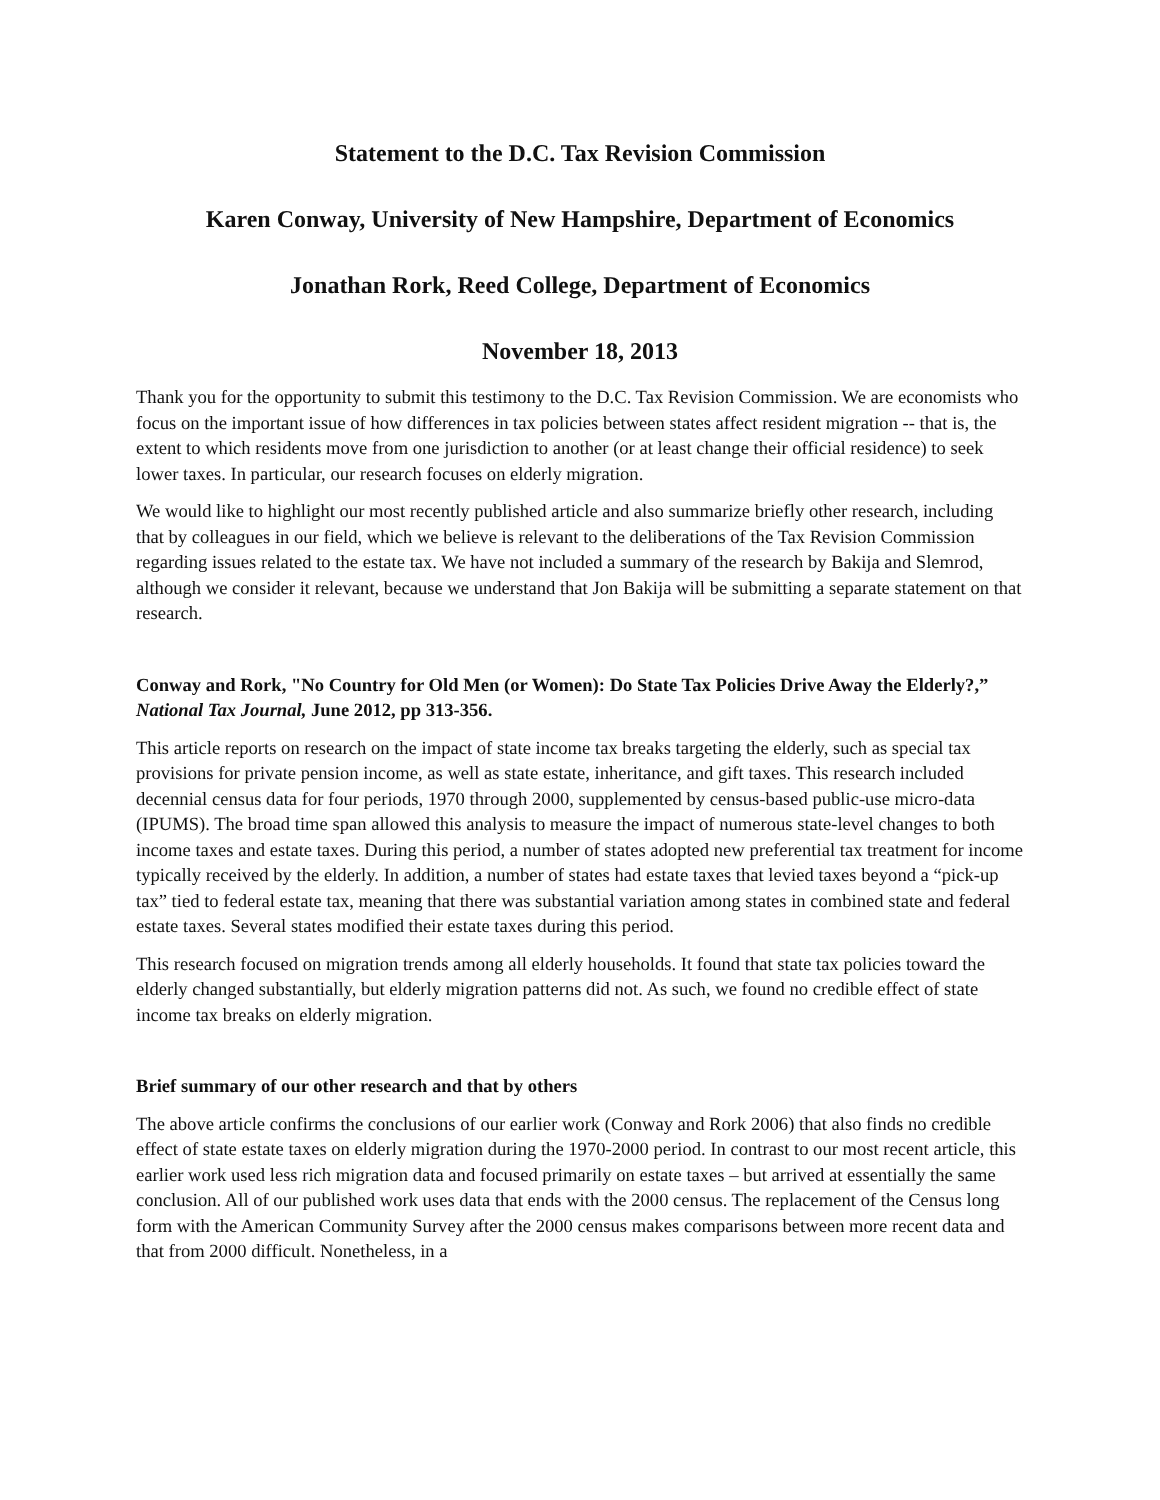Statement to the D.C. Tax Revision Commission
Karen Conway, University of New Hampshire, Department of Economics
Jonathan Rork, Reed College, Department of Economics
November 18, 2013
Thank you for the opportunity to submit this testimony to the D.C. Tax Revision Commission. We are economists who focus on the important issue of how differences in tax policies between states affect resident migration -- that is, the extent to which residents move from one jurisdiction to another (or at least change their official residence) to seek lower taxes. In particular, our research focuses on elderly migration.
We would like to highlight our most recently published article and also summarize briefly other research, including that by colleagues in our field, which we believe is relevant to the deliberations of the Tax Revision Commission regarding issues related to the estate tax. We have not included a summary of the research by Bakija and Slemrod, although we consider it relevant, because we understand that Jon Bakija will be submitting a separate statement on that research.
Conway and Rork, "No Country for Old Men (or Women): Do State Tax Policies Drive Away the Elderly?,” National Tax Journal, June 2012, pp 313-356.
This article reports on research on the impact of state income tax breaks targeting the elderly, such as special tax provisions for private pension income, as well as state estate, inheritance, and gift taxes. This research included decennial census data for four periods, 1970 through 2000, supplemented by census-based public-use micro-data (IPUMS). The broad time span allowed this analysis to measure the impact of numerous state-level changes to both income taxes and estate taxes. During this period, a number of states adopted new preferential tax treatment for income typically received by the elderly. In addition, a number of states had estate taxes that levied taxes beyond a “pick-up tax” tied to federal estate tax, meaning that there was substantial variation among states in combined state and federal estate taxes. Several states modified their estate taxes during this period.
This research focused on migration trends among all elderly households. It found that state tax policies toward the elderly changed substantially, but elderly migration patterns did not. As such, we found no credible effect of state income tax breaks on elderly migration.
Brief summary of our other research and that by others
The above article confirms the conclusions of our earlier work (Conway and Rork 2006) that also finds no credible effect of state estate taxes on elderly migration during the 1970-2000 period. In contrast to our most recent article, this earlier work used less rich migration data and focused primarily on estate taxes – but arrived at essentially the same conclusion. All of our published work uses data that ends with the 2000 census. The replacement of the Census long form with the American Community Survey after the 2000 census makes comparisons between more recent data and that from 2000 difficult. Nonetheless, in a